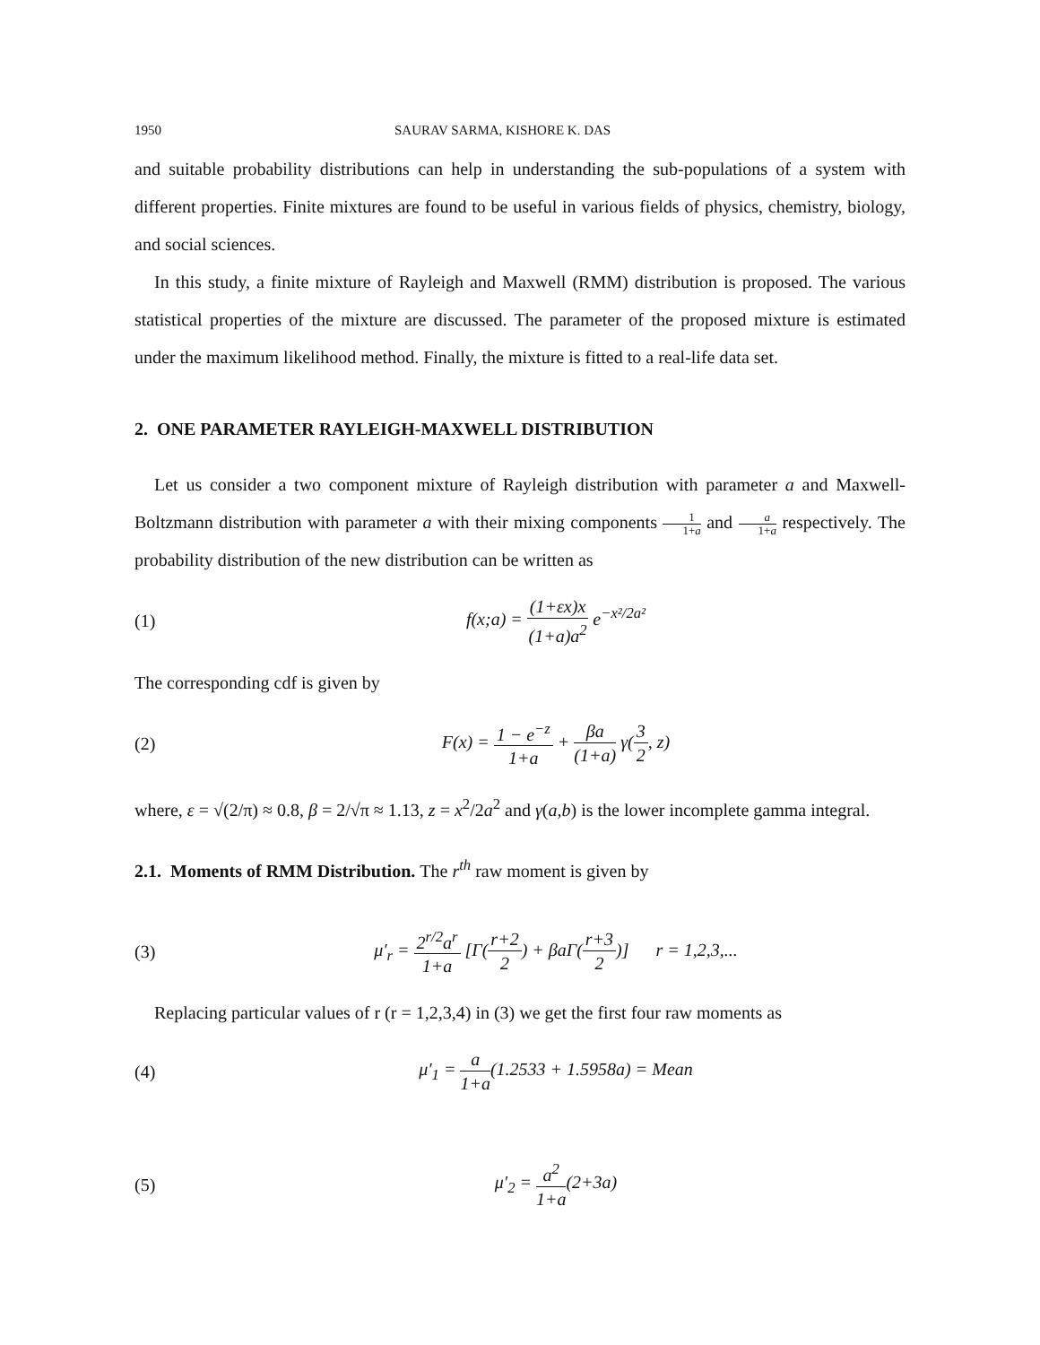1950 SAURAV SARMA, KISHORE K. DAS
and suitable probability distributions can help in understanding the sub-populations of a system with different properties. Finite mixtures are found to be useful in various fields of physics, chemistry, biology, and social sciences.
In this study, a finite mixture of Rayleigh and Maxwell (RMM) distribution is proposed. The various statistical properties of the mixture are discussed. The parameter of the proposed mixture is estimated under the maximum likelihood method. Finally, the mixture is fitted to a real-life data set.
2. ONE PARAMETER RAYLEIGH-MAXWELL DISTRIBUTION
Let us consider a two component mixture of Rayleigh distribution with parameter a and Maxwell-Boltzmann distribution with parameter a with their mixing components 1 1+a and a 1+a respectively. The probability distribution of the new distribution can be written as
(1) f(x;a) = (1+εx)x (1+a)a<sup>2</sup> e<sup>−x²/2a²</sup>
The corresponding cdf is given by
(2) F(x) = 1 − e<sup>−z</sup> 1+a + βa (1+a) γ(3 2, z)
where, ε = √(2/π) ≈ 0.8, β = 2/√π ≈ 1.13, z = x<sup>2</sup>/2a<sup>2</sup> and γ(a,b) is the lower incomplete gamma integral.
2.1. Moments of RMM Distribution. The r<sup>th</sup> raw moment is given by
(3) μ′<sub>r</sub> = 2<sup>r/2</sup>a<sup>r</sup> 1+a [Γ(r+2 2) + βaΓ(r+3 2)] r = 1,2,3,...
Replacing particular values of r (r = 1,2,3,4) in (3) we get the first four raw moments as
(4) μ′<sub>1</sub> = a 1+a(1.2533 + 1.5958a) = Mean
(5) μ′<sub>2</sub> = a<sup>2</sup> 1+a(2+3a)